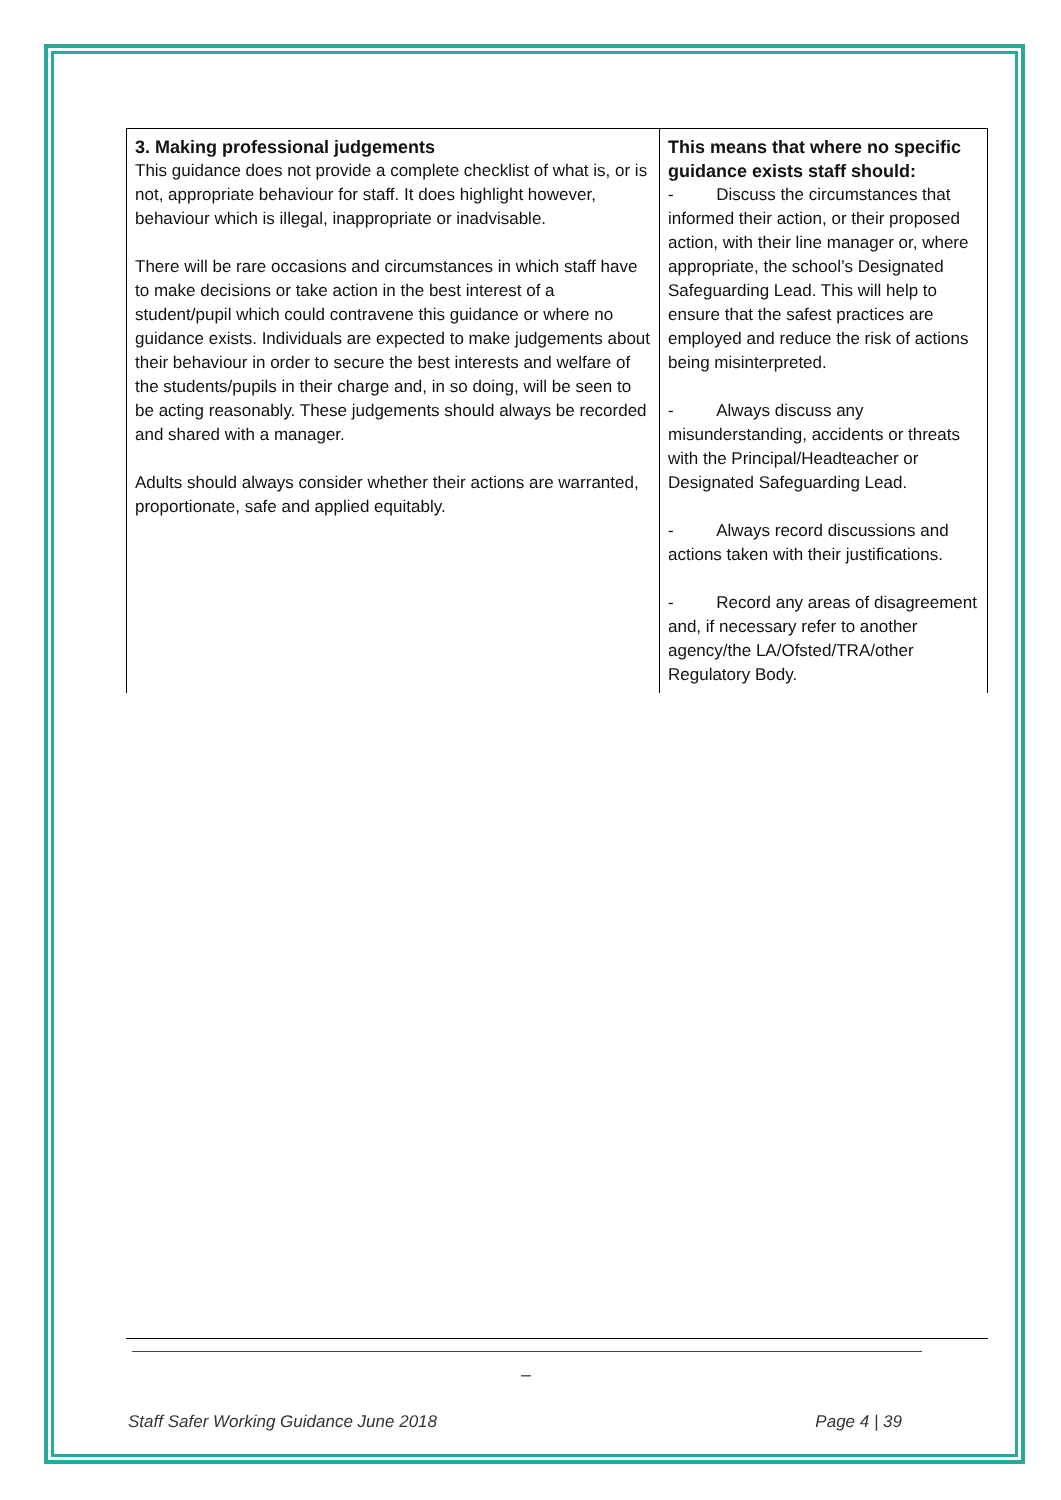| 3. Making professional judgements This guidance does not provide a complete checklist of what is, or is not, appropriate behaviour for staff. It does highlight however, behaviour which is illegal, inappropriate or inadvisable. There will be rare occasions and circumstances in which staff have to make decisions or take action in the best interest of a student/pupil which could contravene this guidance or where no guidance exists. Individuals are expected to make judgements about their behaviour in order to secure the best interests and welfare of the students/pupils in their charge and, in so doing, will be seen to be acting reasonably. These judgements should always be recorded and shared with a manager. Adults should always consider whether their actions are warranted, proportionate, safe and applied equitably. | This means that where no specific guidance exists staff should: - Discuss the circumstances that informed their action, or their proposed action, with their line manager or, where appropriate, the school’s Designated Safeguarding Lead. This will help to ensure that the safest practices are employed and reduce the risk of actions being misinterpreted. - Always discuss any misunderstanding, accidents or threats with the Principal/Headteacher or Designated Safeguarding Lead. - Always record discussions and actions taken with their justifications. - Record any areas of disagreement and, if necessary refer to another agency/the LA/Ofsted/TRA/other Regulatory Body. |
_
Staff Safer Working Guidance June 2018 Page 4 | 39